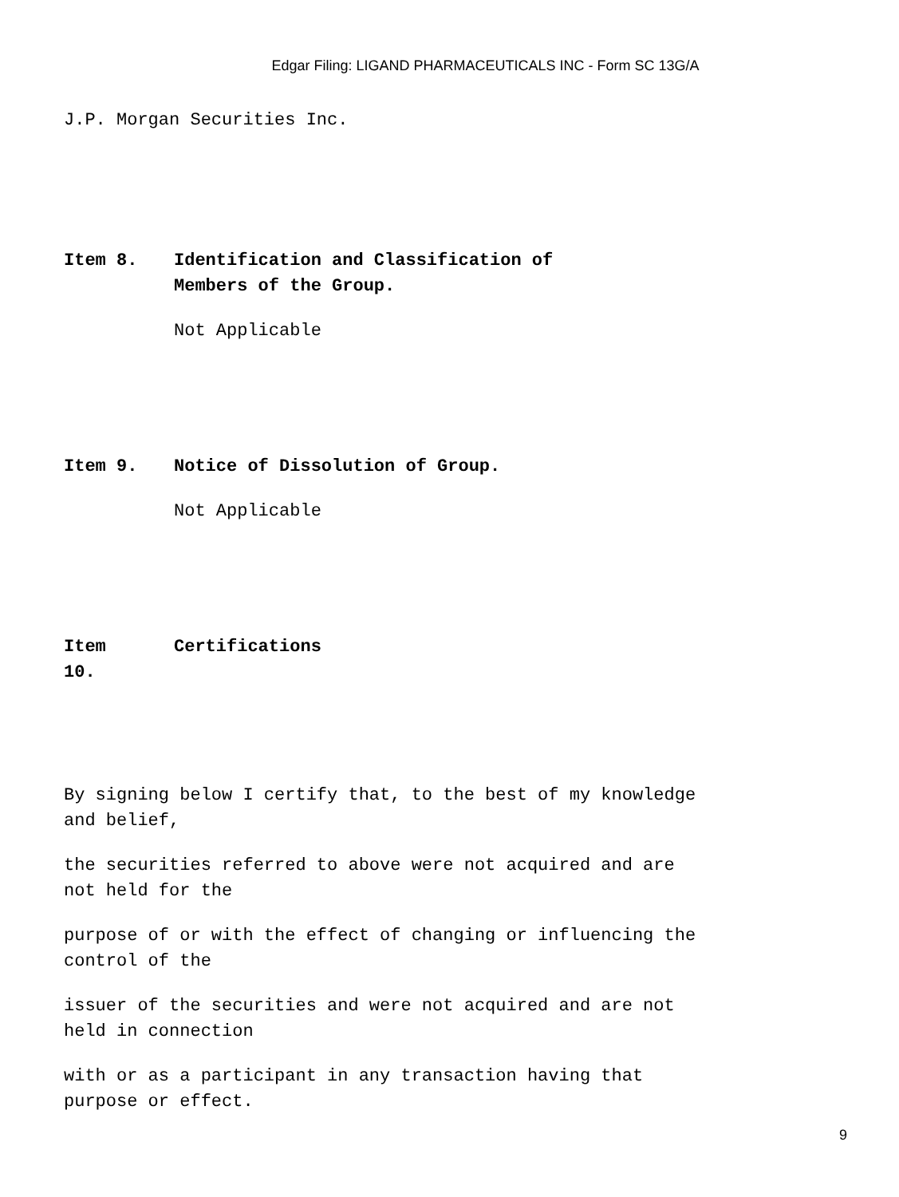Edgar Filing: LIGAND PHARMACEUTICALS INC - Form SC 13G/A
J.P. Morgan Securities Inc.
Item 8. Identification and Classification of
Members of the Group.
Not Applicable
Item 9. Notice of Dissolution of Group.
Not Applicable
Item
10.
Certifications
By signing below I certify that, to the best of my knowledge
and belief,
the securities referred to above were not acquired and are
not held for the
purpose of or with the effect of changing or influencing the
control of the
issuer of the securities and were not acquired and are not
held in connection
with or as a participant in any transaction having that
purpose or effect.
9